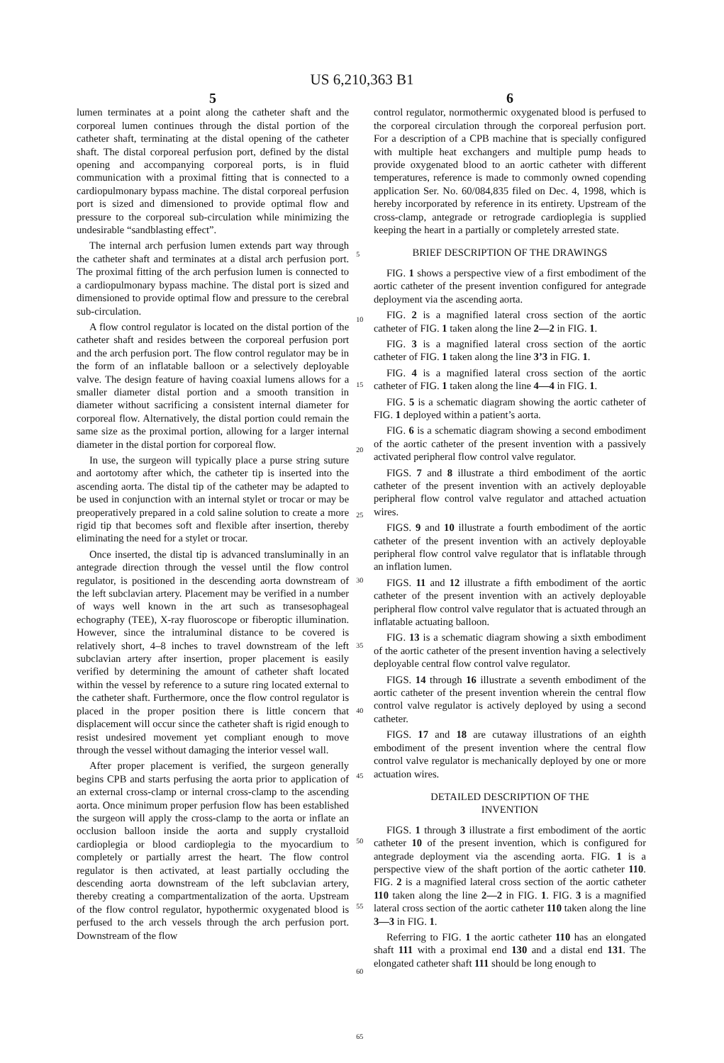US 6,210,363 B1
5
lumen terminates at a point along the catheter shaft and the corporeal lumen continues through the distal portion of the catheter shaft, terminating at the distal opening of the catheter shaft. The distal corporeal perfusion port, defined by the distal opening and accompanying corporeal ports, is in fluid communication with a proximal fitting that is connected to a cardiopulmonary bypass machine. The distal corporeal perfusion port is sized and dimensioned to provide optimal flow and pressure to the corporeal sub-circulation while minimizing the undesirable “sandblasting effect”.
The internal arch perfusion lumen extends part way through the catheter shaft and terminates at a distal arch perfusion port. The proximal fitting of the arch perfusion lumen is connected to a cardiopulmonary bypass machine. The distal port is sized and dimensioned to provide optimal flow and pressure to the cerebral sub-circulation.
A flow control regulator is located on the distal portion of the catheter shaft and resides between the corporeal perfusion port and the arch perfusion port. The flow control regulator may be in the form of an inflatable balloon or a selectively deployable valve. The design feature of having coaxial lumens allows for a smaller diameter distal portion and a smooth transition in diameter without sacrificing a consistent internal diameter for corporeal flow. Alternatively, the distal portion could remain the same size as the proximal portion, allowing for a larger internal diameter in the distal portion for corporeal flow.
In use, the surgeon will typically place a purse string suture and aortotomy after which, the catheter tip is inserted into the ascending aorta. The distal tip of the catheter may be adapted to be used in conjunction with an internal stylet or trocar or may be preoperatively prepared in a cold saline solution to create a more rigid tip that becomes soft and flexible after insertion, thereby eliminating the need for a stylet or trocar.
Once inserted, the distal tip is advanced transluminally in an antegrade direction through the vessel until the flow control regulator, is positioned in the descending aorta downstream of the left subclavian artery. Placement may be verified in a number of ways well known in the art such as transesophageal echography (TEE), X-ray fluoroscope or fiberoptic illumination. However, since the intraluminal distance to be covered is relatively short, 4–8 inches to travel downstream of the left subclavian artery after insertion, proper placement is easily verified by determining the amount of catheter shaft located within the vessel by reference to a suture ring located external to the catheter shaft. Furthermore, once the flow control regulator is placed in the proper position there is little concern that displacement will occur since the catheter shaft is rigid enough to resist undesired movement yet compliant enough to move through the vessel without damaging the interior vessel wall.
After proper placement is verified, the surgeon generally begins CPB and starts perfusing the aorta prior to application of an external cross-clamp or internal cross-clamp to the ascending aorta. Once minimum proper perfusion flow has been established the surgeon will apply the cross-clamp to the aorta or inflate an occlusion balloon inside the aorta and supply crystalloid cardioplegia or blood cardioplegia to the myocardium to completely or partially arrest the heart. The flow control regulator is then activated, at least partially occluding the descending aorta downstream of the left subclavian artery, thereby creating a compartmentalization of the aorta. Upstream of the flow control regulator, hypothermic oxygenated blood is perfused to the arch vessels through the arch perfusion port. Downstream of the flow
5
10
15
20
25
30
35
40
45
50
55
60
65
6
control regulator, normothermic oxygenated blood is perfused to the corporeal circulation through the corporeal perfusion port. For a description of a CPB machine that is specially configured with multiple heat exchangers and multiple pump heads to provide oxygenated blood to an aortic catheter with different temperatures, reference is made to commonly owned copending application Ser. No. 60/084,835 filed on Dec. 4, 1998, which is hereby incorporated by reference in its entirety. Upstream of the cross-clamp, antegrade or retrograde cardioplegia is supplied keeping the heart in a partially or completely arrested state.
BRIEF DESCRIPTION OF THE DRAWINGS
FIG. 1 shows a perspective view of a first embodiment of the aortic catheter of the present invention configured for antegrade deployment via the ascending aorta.
FIG. 2 is a magnified lateral cross section of the aortic catheter of FIG. 1 taken along the line 2—2 in FIG. 1.
FIG. 3 is a magnified lateral cross section of the aortic catheter of FIG. 1 taken along the line 3’3 in FIG. 1.
FIG. 4 is a magnified lateral cross section of the aortic catheter of FIG. 1 taken along the line 4—4 in FIG. 1.
FIG. 5 is a schematic diagram showing the aortic catheter of FIG. 1 deployed within a patient’s aorta.
FIG. 6 is a schematic diagram showing a second embodiment of the aortic catheter of the present invention with a passively activated peripheral flow control valve regulator.
FIGS. 7 and 8 illustrate a third embodiment of the aortic catheter of the present invention with an actively deployable peripheral flow control valve regulator and attached actuation wires.
FIGS. 9 and 10 illustrate a fourth embodiment of the aortic catheter of the present invention with an actively deployable peripheral flow control valve regulator that is inflatable through an inflation lumen.
FIGS. 11 and 12 illustrate a fifth embodiment of the aortic catheter of the present invention with an actively deployable peripheral flow control valve regulator that is actuated through an inflatable actuating balloon.
FIG. 13 is a schematic diagram showing a sixth embodiment of the aortic catheter of the present invention having a selectively deployable central flow control valve regulator.
FIGS. 14 through 16 illustrate a seventh embodiment of the aortic catheter of the present invention wherein the central flow control valve regulator is actively deployed by using a second catheter.
FIGS. 17 and 18 are cutaway illustrations of an eighth embodiment of the present invention where the central flow control valve regulator is mechanically deployed by one or more actuation wires.
DETAILED DESCRIPTION OF THE
INVENTION
FIGS. 1 through 3 illustrate a first embodiment of the aortic catheter 10 of the present invention, which is configured for antegrade deployment via the ascending aorta. FIG. 1 is a perspective view of the shaft portion of the aortic catheter 110. FIG. 2 is a magnified lateral cross section of the aortic catheter 110 taken along the line 2—2 in FIG. 1. FIG. 3 is a magnified lateral cross section of the aortic catheter 110 taken along the line 3—3 in FIG. 1.
Referring to FIG. 1 the aortic catheter 110 has an elongated shaft 111 with a proximal end 130 and a distal end 131. The elongated catheter shaft 111 should be long enough to